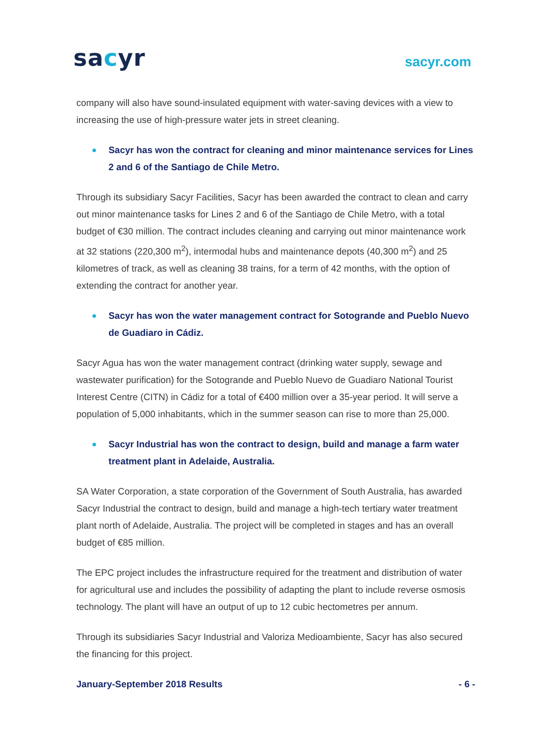sacyr
sacyr.com
company will also have sound-insulated equipment with water-saving devices with a view to increasing the use of high-pressure water jets in street cleaning.
Sacyr has won the contract for cleaning and minor maintenance services for Lines 2 and 6 of the Santiago de Chile Metro.
Through its subsidiary Sacyr Facilities, Sacyr has been awarded the contract to clean and carry out minor maintenance tasks for Lines 2 and 6 of the Santiago de Chile Metro, with a total budget of €30 million. The contract includes cleaning and carrying out minor maintenance work at 32 stations (220,300 m<sup>2</sup>), intermodal hubs and maintenance depots (40,300 m<sup>2</sup>) and 25 kilometres of track, as well as cleaning 38 trains, for a term of 42 months, with the option of extending the contract for another year.
Sacyr has won the water management contract for Sotogrande and Pueblo Nuevo de Guadiaro in Cádiz.
Sacyr Agua has won the water management contract (drinking water supply, sewage and wastewater purification) for the Sotogrande and Pueblo Nuevo de Guadiaro National Tourist Interest Centre (CITN) in Cádiz for a total of €400 million over a 35-year period. It will serve a population of 5,000 inhabitants, which in the summer season can rise to more than 25,000.
Sacyr Industrial has won the contract to design, build and manage a farm water treatment plant in Adelaide, Australia.
SA Water Corporation, a state corporation of the Government of South Australia, has awarded Sacyr Industrial the contract to design, build and manage a high-tech tertiary water treatment plant north of Adelaide, Australia. The project will be completed in stages and has an overall budget of €85 million.
The EPC project includes the infrastructure required for the treatment and distribution of water for agricultural use and includes the possibility of adapting the plant to include reverse osmosis technology. The plant will have an output of up to 12 cubic hectometres per annum.
Through its subsidiaries Sacyr Industrial and Valoriza Medioambiente, Sacyr has also secured the financing for this project.
January-September 2018 Results - 6 -